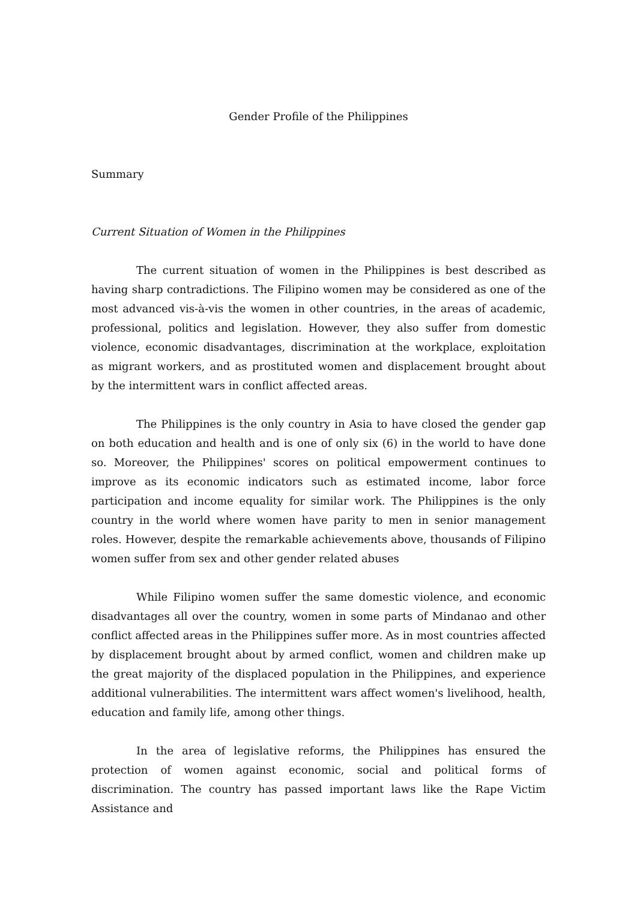Gender Profile of the Philippines
Summary
Current Situation of Women in the Philippines
The current situation of women in the Philippines is best described as having sharp contradictions. The Filipino women may be considered as one of the most advanced vis-à-vis the women in other countries, in the areas of academic, professional, politics and legislation. However, they also suffer from domestic violence, economic disadvantages, discrimination at the workplace, exploitation as migrant workers, and as prostituted women and displacement brought about by the intermittent wars in conflict affected areas.
The Philippines is the only country in Asia to have closed the gender gap on both education and health and is one of only six (6) in the world to have done so. Moreover, the Philippines' scores on political empowerment continues to improve as its economic indicators such as estimated income, labor force participation and income equality for similar work. The Philippines is the only country in the world where women have parity to men in senior management roles. However, despite the remarkable achievements above, thousands of Filipino women suffer from sex and other gender related abuses
While Filipino women suffer the same domestic violence, and economic disadvantages all over the country, women in some parts of Mindanao and other conflict affected areas in the Philippines suffer more. As in most countries affected by displacement brought about by armed conflict, women and children make up the great majority of the displaced population in the Philippines, and experience additional vulnerabilities. The intermittent wars affect women's livelihood, health, education and family life, among other things.
In the area of legislative reforms, the Philippines has ensured the protection of women against economic, social and political forms of discrimination. The country has passed important laws like the Rape Victim Assistance and